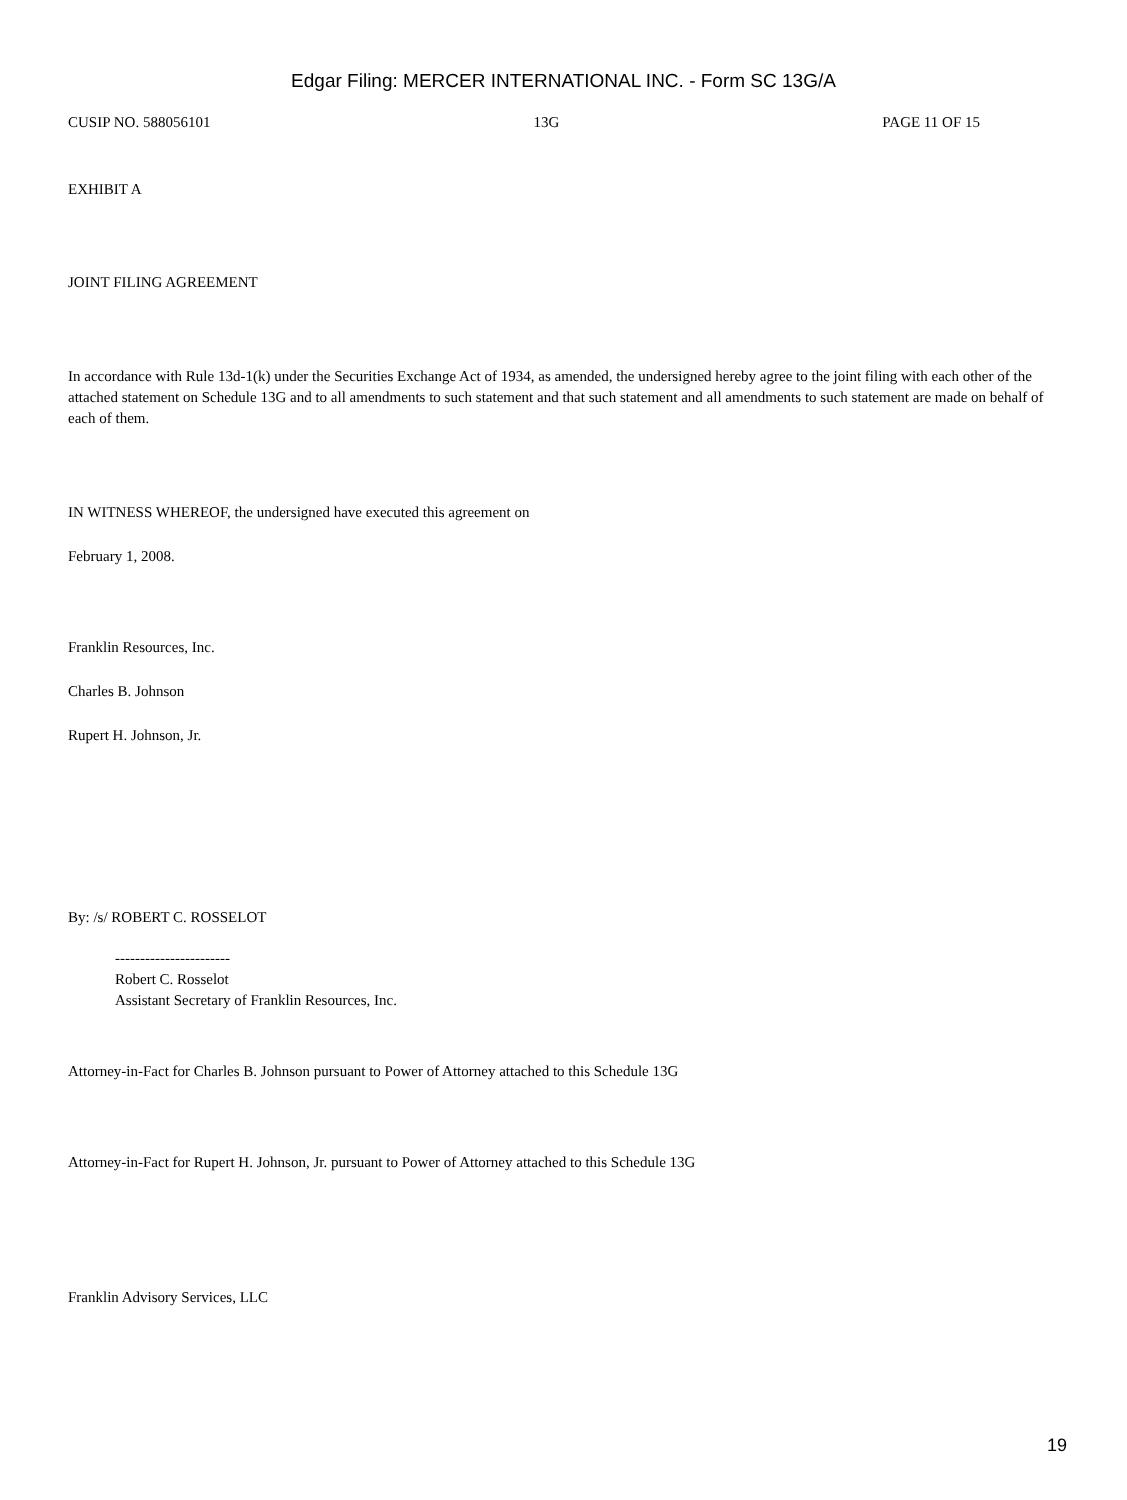Edgar Filing: MERCER INTERNATIONAL INC. - Form SC 13G/A
CUSIP NO. 588056101 13G PAGE 11 OF 15
EXHIBIT A
JOINT FILING AGREEMENT
In accordance with Rule 13d-1(k) under the Securities Exchange Act of 1934, as amended, the undersigned hereby agree to the joint filing with each other of the attached statement on Schedule 13G and to all amendments to such statement and that such statement and all amendments to such statement are made on behalf of each of them.
IN WITNESS WHEREOF, the undersigned have executed this agreement on
February 1, 2008.
Franklin Resources, Inc.
Charles B. Johnson
Rupert H. Johnson, Jr.
By: /s/ ROBERT C. ROSSELOT
-----------------------
Robert C. Rosselot
Assistant Secretary of Franklin Resources, Inc.
Attorney-in-Fact for Charles B. Johnson pursuant to Power of Attorney attached to this Schedule 13G
Attorney-in-Fact for Rupert H. Johnson, Jr. pursuant to Power of Attorney attached to this Schedule 13G
Franklin Advisory Services, LLC
19